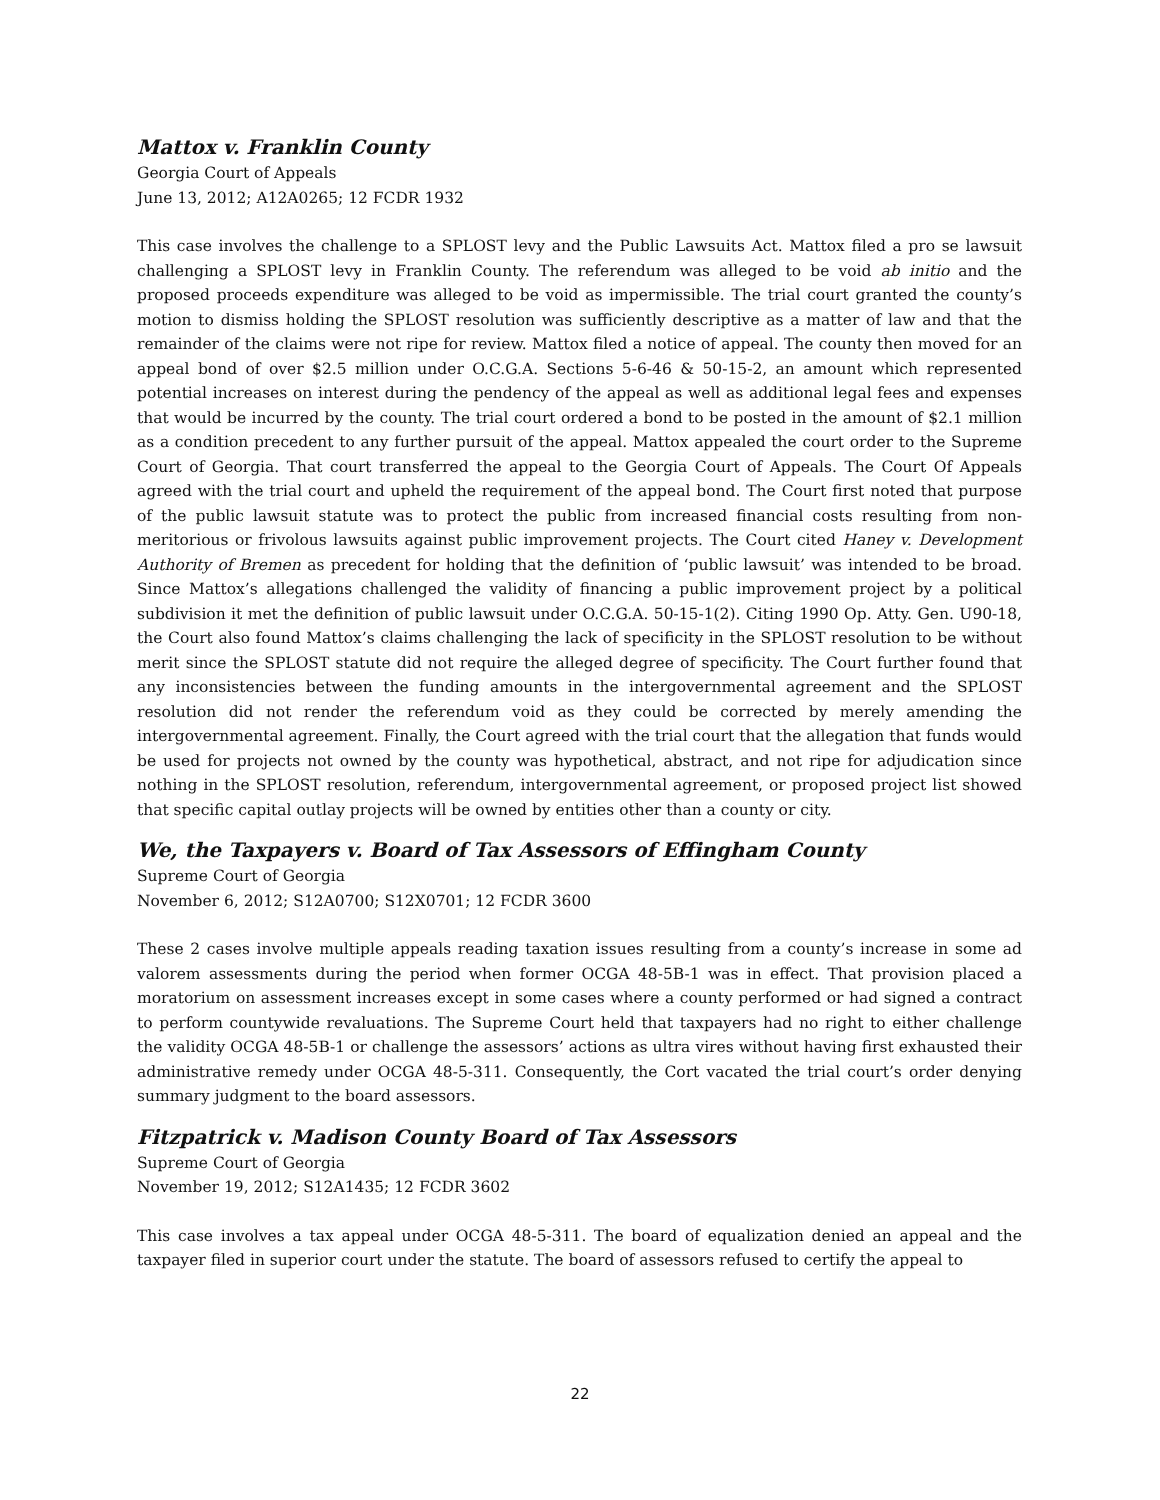Mattox v. Franklin County
Georgia Court of Appeals
June 13, 2012; A12A0265; 12 FCDR 1932
This case involves the challenge to a SPLOST levy and the Public Lawsuits Act. Mattox filed a pro se lawsuit challenging a SPLOST levy in Franklin County. The referendum was alleged to be void ab initio and the proposed proceeds expenditure was alleged to be void as impermissible. The trial court granted the county’s motion to dismiss holding the SPLOST resolution was sufficiently descriptive as a matter of law and that the remainder of the claims were not ripe for review. Mattox filed a notice of appeal. The county then moved for an appeal bond of over $2.5 million under O.C.G.A. Sections 5-6-46 & 50-15-2, an amount which represented potential increases on interest during the pendency of the appeal as well as additional legal fees and expenses that would be incurred by the county. The trial court ordered a bond to be posted in the amount of $2.1 million as a condition precedent to any further pursuit of the appeal. Mattox appealed the court order to the Supreme Court of Georgia. That court transferred the appeal to the Georgia Court of Appeals. The Court Of Appeals agreed with the trial court and upheld the requirement of the appeal bond. The Court first noted that purpose of the public lawsuit statute was to protect the public from increased financial costs resulting from non-meritorious or frivolous lawsuits against public improvement projects. The Court cited Haney v. Development Authority of Bremen as precedent for holding that the definition of ‘public lawsuit’ was intended to be broad. Since Mattox’s allegations challenged the validity of financing a public improvement project by a political subdivision it met the definition of public lawsuit under O.C.G.A. 50-15-1(2). Citing 1990 Op. Atty. Gen. U90-18, the Court also found Mattox’s claims challenging the lack of specificity in the SPLOST resolution to be without merit since the SPLOST statute did not require the alleged degree of specificity. The Court further found that any inconsistencies between the funding amounts in the intergovernmental agreement and the SPLOST resolution did not render the referendum void as they could be corrected by merely amending the intergovernmental agreement. Finally, the Court agreed with the trial court that the allegation that funds would be used for projects not owned by the county was hypothetical, abstract, and not ripe for adjudication since nothing in the SPLOST resolution, referendum, intergovernmental agreement, or proposed project list showed that specific capital outlay projects will be owned by entities other than a county or city.
We, the Taxpayers v. Board of Tax Assessors of Effingham County
Supreme Court of Georgia
November 6, 2012; S12A0700; S12X0701; 12 FCDR 3600
These 2 cases involve multiple appeals reading taxation issues resulting from a county’s increase in some ad valorem assessments during the period when former OCGA 48-5B-1 was in effect. That provision placed a moratorium on assessment increases except in some cases where a county performed or had signed a contract to perform countywide revaluations. The Supreme Court held that taxpayers had no right to either challenge the validity OCGA 48-5B-1 or challenge the assessors’ actions as ultra vires without having first exhausted their administrative remedy under OCGA 48-5-311. Consequently, the Cort vacated the trial court’s order denying summary judgment to the board assessors.
Fitzpatrick v. Madison County Board of Tax Assessors
Supreme Court of Georgia
November 19, 2012; S12A1435; 12 FCDR 3602
This case involves a tax appeal under OCGA 48-5-311. The board of equalization denied an appeal and the taxpayer filed in superior court under the statute. The board of assessors refused to certify the appeal to
22